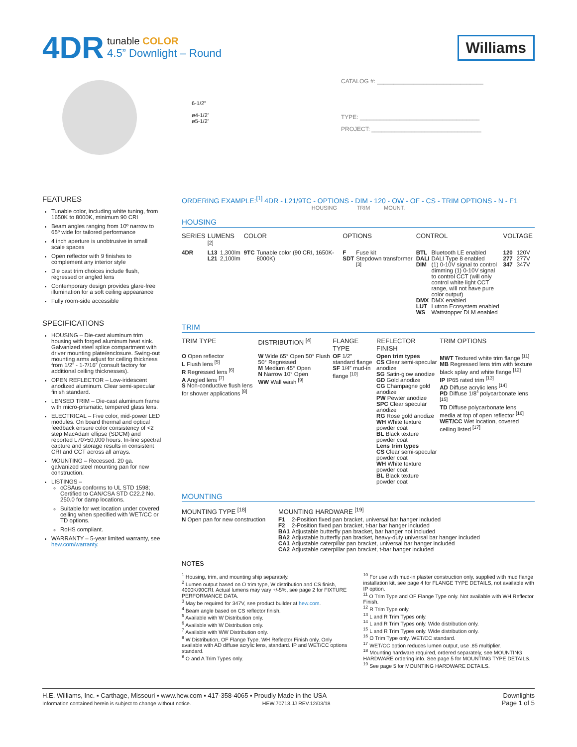4DR
tunable COLOR
4.5” Downlight – Round
Williams
6-1/2”
ø4-1/2”
ø5-1/2”
CATALOG #: ________________________________
TYPE: ____________________________________
PROJECT: _________________________________
FEATURES
Tunable color, including white tuning, from 1650K to 8000K, minimum 90 CRI
Beam angles ranging from 10º narrow to 65º wide for tailored performance
4 inch aperture is unobtrusive in small scale spaces
Open reflector with 9 finishes to complement any interior style
Die cast trim choices include flush, regressed or angled lens
Contemporary design provides glare-free illumination for a soft ceiling appearance
Fully room-side accessible
SPECIFICATIONS
HOUSING – Die-cast aluminum trim housing with forged aluminum heat sink. Galvanized steel splice compartment with driver mounting plate/enclosure. Swing-out mounting arms adjust for ceiling thickness from 1/2” - 1-7/16” (consult factory for additional ceiling thicknesses).
OPEN REFLECTOR – Low-iridescent anodized aluminum. Clear semi-specular finish standard.
LENSED TRIM – Die-cast aluminum frame with micro-prismatic, tempered glass lens.
ELECTRICAL – Five color, mid-power LED modules. On board thermal and optical feedback ensure color consistency of <2 step MacAdam ellipse (SDCM) and reported L70>50,000 hours. In-line spectral capture and storage results in consistent CRI and CCT across all arrays.
MOUNTING – Recessed. 20 ga. galvanized steel mounting pan for new construction.
LISTINGS –
cCSAus conforms to UL STD 1598; Certified to CAN/CSA STD C22.2 No. 250.0 for damp locations.
Suitable for wet location under covered ceiling when specified with WET/CC or TD options.
RoHS compliant.
WARRANTY – 5-year limited warranty, see hew.com/warranty.
ORDERING EXAMPLE:<sup>[1]</sup> 4DR - L21/9TC - OPTIONS - DIM - 120 - OW - OF - CS - TRIM OPTIONS - N - F1
HOUSING TRIM MOUNT.
HOUSING
| SERIES | LUMENS <sup>[2]</sup> | | COLOR | | OPTIONS | | CONTROL | | VOLTAGE | |
| --- | --- | --- | --- | --- | --- | --- | --- | --- | --- | --- |
| 4DR | L13 L21 | 1,300lm 2,100lm | 9TC | Tunable color (90 CRI, 1650K-8000K) | F SDT | Fuse kit Stepdown transformer <sup>[3]</sup> | BTL DALI DIM DMX LUT WS | Bluetooth LE enabled DALI Type 8 enabled (1) 0-10V signal to control dimming (1) 0-10V signal to control CCT (will only control white light CCT range, will not have pure color output) DMX enabled Lutron Ecosystem enabled Wattstopper DLM enabled | 120 277 347 | 120V 277V 347V |
TRIM
| TRIM TYPE | DISTRIBUTION <sup>[4]</sup> | FLANGE TYPE | REFLECTOR FINISH | TRIM OPTIONS |
| --- | --- | --- | --- | --- |
| O Open reflector L Flush lens <sup>[5]</sup> R Regressed lens <sup>[6]</sup> A Angled lens <sup>[7]</sup> S Non-conductive flush lens for shower applications <sup>[8]</sup> | W Wide 65° Open 50° Flush 50° Regressed M Medium 45° Open N Narrow 10° Open WW Wall wash <sup>[9]</sup> | OF 1/2” standard flange SF 1/4” mud-in flange <sup>[10]</sup> | Open trim types CS Clear semi-specular anodize SG Satin-glow anodize GD Gold anodize CG Champagne gold anodize PW Pewter anodize SPC Clear specular anodize RG Rose gold anodize WH White texture powder coat BL Black texture powder coat Lens trim types CS Clear semi-specular powder coat WH White texture powder coat BL Black texture powder coat | MWT Textured white trim flange <sup>[11]</sup> MB Regressed lens trim with texture black splay and white flange <sup>[12]</sup> IP IP65 rated trim <sup>[13]</sup> AD Diffuse acrylic lens <sup>[14]</sup> PD Diffuse 1/8” polycarbonate lens <sup>[15]</sup> TD Diffuse polycarbonate lens media at top of open reflector <sup>[16]</sup> WET/CC Wet location, covered ceiling listed <sup>[17]</sup> |
MOUNTING
| MOUNTING TYPE <sup>[18]</sup> | MOUNTING HARDWARE <sup>[19]</sup> | |
| --- | --- | --- |
| N Open pan for new construction | F1 F2 BA1 BA2 CA1 CA2 | 2-Position fixed pan bracket, universal bar hanger included 2-Position fixed pan bracket, t-bar bar hanger included Adjustable butterfly pan bracket, bar hanger not included Adjustable butterfly pan bracket, heavy-duty universal bar hanger included Adjustable caterpillar pan bracket, universal bar hanger included Adjustable caterpillar pan bracket, t-bar hanger included |
NOTES
<sup>1</sup> Housing, trim, and mounting ship separately.
<sup>2</sup> Lumen output based on O trim type, W distribution and CS finish, 4000K/90CRI. Actual lumens may vary +/-5%, see page 2 for FIXTURE PERFORMANCE DATA.
<sup>3</sup> May be required for 347V, see product builder at hew.com.
<sup>4</sup> Beam angle based on CS reflector finish.
<sup>5</sup> Available with W Distribution only.
<sup>6</sup> Available with W Distribution only.
<sup>7</sup> Available with WW Distribution only.
<sup>8</sup> W Distribution, OF Flange Type, WH Reflector Finish only. Only available with AD diffuse acrylic lens, standard. IP and WET/CC options standard.
<sup>9</sup> O and A Trim Types only.
<sup>10</sup> For use with mud-in plaster construction only, supplied with mud flange installation kit, see page 4 for FLANGE TYPE DETAILS, not available with IP option.
<sup>11</sup> O Trim Type and OF Flange Type only. Not available with WH Reflector Finish.
<sup>12</sup> R Trim Type only.
<sup>13</sup> L and R Trim Types only.
<sup>14</sup> L and R Trim Types only. Wide distribution only.
<sup>15</sup> L and R Trim Types only. Wide distribution only.
<sup>16</sup> O Trim Type only. WET/CC standard.
<sup>17</sup> WET/CC option reduces lumen output, use .85 multiplier.
<sup>18</sup> Mounting hardware required, ordered separately, see MOUNTING HARDWARE ordering info. See page 5 for MOUNTING TYPE DETAILS.
<sup>19</sup> See page 5 for MOUNTING HARDWARE DETAILS.
H.E. Williams, Inc. ▪ Carthage, Missouri ▪ www.hew.com ▪ 417-358-4065 ▪ Proudly Made in the USA
Information contained herein is subject to change without notice. HEW.70713.JJ REV.12/03/18
Downlights
Page 1 of 5